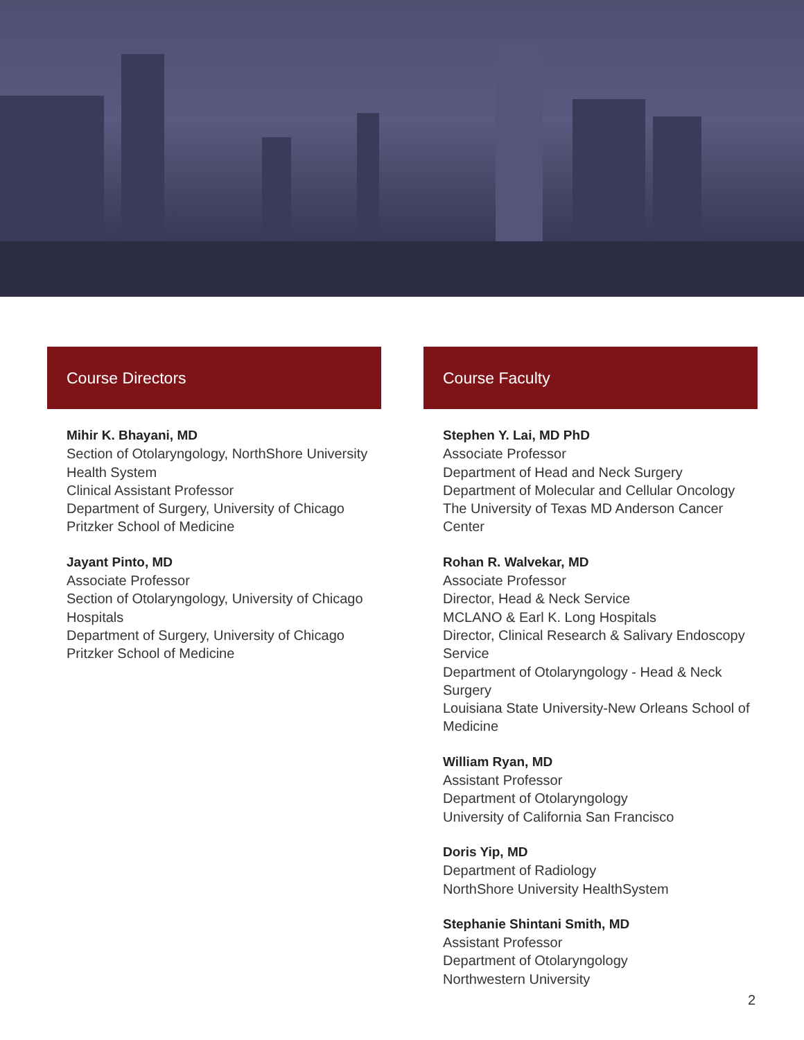Course Directors
Mihir K. Bhayani, MD
Section of Otolaryngology, NorthShore University Health System
Clinical Assistant Professor
Department of Surgery, University of Chicago Pritzker School of Medicine
Jayant Pinto, MD
Associate Professor
Section of Otolaryngology, University of Chicago Hospitals
Department of Surgery, University of Chicago Pritzker School of Medicine
Course Faculty
Stephen Y. Lai, MD PhD
Associate Professor
Department of Head and Neck Surgery
Department of Molecular and Cellular Oncology
The University of Texas MD Anderson Cancer Center
Rohan R. Walvekar, MD
Associate Professor
Director, Head & Neck Service
MCLANO & Earl K. Long Hospitals
Director, Clinical Research & Salivary Endoscopy Service
Department of Otolaryngology - Head & Neck Surgery
Louisiana State University-New Orleans School of Medicine
William Ryan, MD
Assistant Professor
Department of Otolaryngology
University of California San Francisco
Doris Yip, MD
Department of Radiology
NorthShore University HealthSystem
Stephanie Shintani Smith, MD
Assistant Professor
Department of Otolaryngology
Northwestern University
2